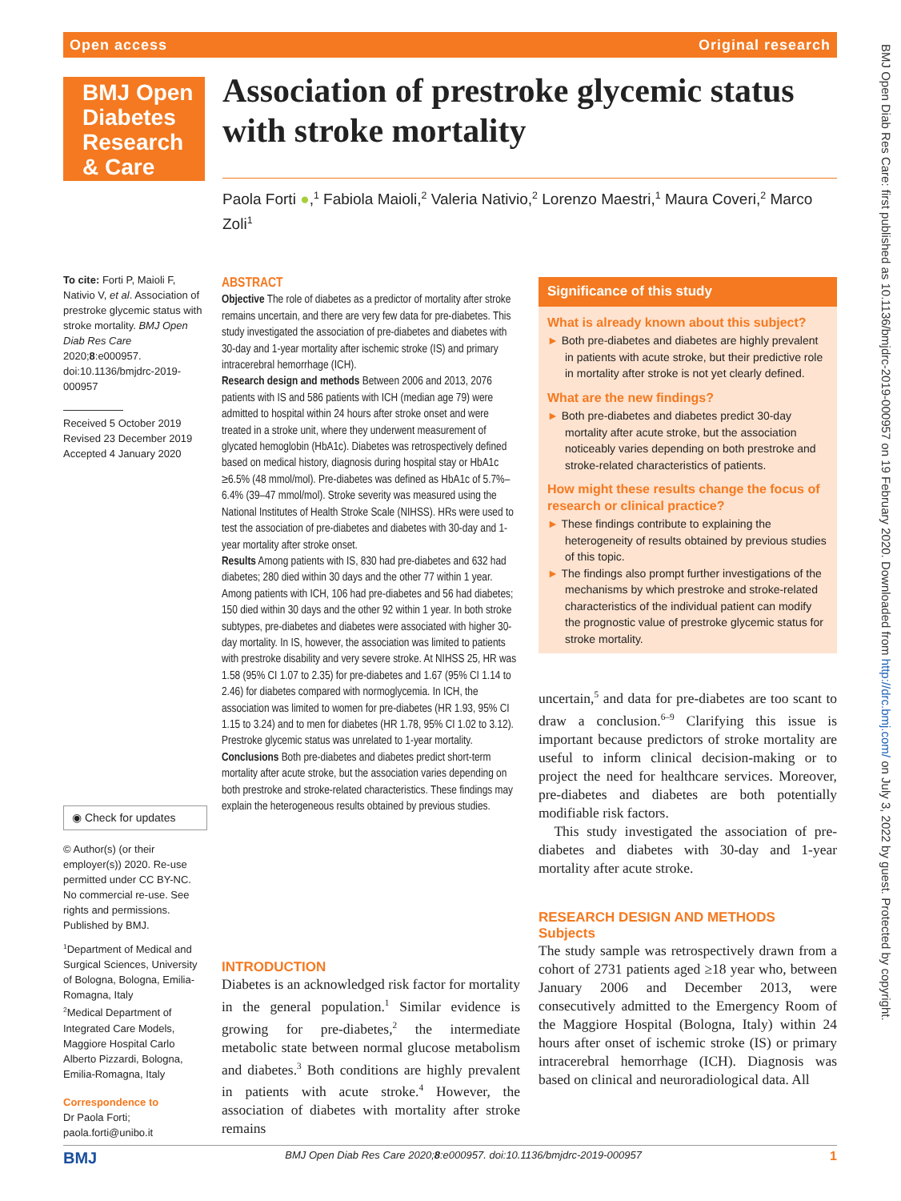Open access Original research
BMJ Open Diabetes Research & Care
Association of prestroke glycemic status with stroke mortality
Paola Forti ●,<sup>1</sup> Fabiola Maioli,<sup>2</sup> Valeria Nativio,<sup>2</sup> Lorenzo Maestri,<sup>1</sup> Maura Coveri,<sup>2</sup> Marco Zoli<sup>1</sup>
To cite: Forti P, Maioli F, Nativio V, et al. Association of prestroke glycemic status with stroke mortality. BMJ Open Diab Res Care 2020;8:e000957. doi:10.1136/bmjdrc-2019-000957
Received 5 October 2019
Revised 23 December 2019
Accepted 4 January 2020
◉ Check for updates
© Author(s) (or their employer(s)) 2020. Re-use permitted under CC BY-NC. No commercial re-use. See rights and permissions. Published by BMJ.
<sup>1</sup> Department of Medical and Surgical Sciences, University of Bologna, Bologna, Emilia-Romagna, Italy
<sup>2</sup> Medical Department of Integrated Care Models, Maggiore Hospital Carlo Alberto Pizzardi, Bologna, Emilia-Romagna, Italy
Correspondence to
Dr Paola Forti; paola.forti@unibo.it
ABSTRACT
Objective The role of diabetes as a predictor of mortality after stroke remains uncertain, and there are very few data for pre-diabetes. This study investigated the association of pre-diabetes and diabetes with 30-day and 1-year mortality after ischemic stroke (IS) and primary intracerebral hemorrhage (ICH).
Research design and methods Between 2006 and 2013, 2076 patients with IS and 586 patients with ICH (median age 79) were admitted to hospital within 24 hours after stroke onset and were treated in a stroke unit, where they underwent measurement of glycated hemoglobin (HbA1c). Diabetes was retrospectively defined based on medical history, diagnosis during hospital stay or HbA1c ≥6.5% (48 mmol/mol). Pre-diabetes was defined as HbA1c of 5.7%–6.4% (39–47 mmol/mol). Stroke severity was measured using the National Institutes of Health Stroke Scale (NIHSS). HRs were used to test the association of pre-diabetes and diabetes with 30-day and 1-year mortality after stroke onset.
Results Among patients with IS, 830 had pre-diabetes and 632 had diabetes; 280 died within 30 days and the other 77 within 1 year. Among patients with ICH, 106 had pre-diabetes and 56 had diabetes; 150 died within 30 days and the other 92 within 1 year. In both stroke subtypes, pre-diabetes and diabetes were associated with higher 30-day mortality. In IS, however, the association was limited to patients with prestroke disability and very severe stroke. At NIHSS 25, HR was 1.58 (95% CI 1.07 to 2.35) for pre-diabetes and 1.67 (95% CI 1.14 to 2.46) for diabetes compared with normoglycemia. In ICH, the association was limited to women for pre-diabetes (HR 1.93, 95% CI 1.15 to 3.24) and to men for diabetes (HR 1.78, 95% CI 1.02 to 3.12). Prestroke glycemic status was unrelated to 1-year mortality.
Conclusions Both pre-diabetes and diabetes predict short-term mortality after acute stroke, but the association varies depending on both prestroke and stroke-related characteristics. These findings may explain the heterogeneous results obtained by previous studies.
INTRODUCTION
Diabetes is an acknowledged risk factor for mortality in the general population.<sup>1</sup> Similar evidence is growing for pre-diabetes,<sup>2</sup> the intermediate metabolic state between normal glucose metabolism and diabetes.<sup>3</sup> Both conditions are highly prevalent in patients with acute stroke.<sup>4</sup> However, the association of diabetes with mortality after stroke remains
Significance of this study
What is already known about this subject?
► Both pre-diabetes and diabetes are highly prevalent in patients with acute stroke, but their predictive role in mortality after stroke is not yet clearly defined.
What are the new findings?
► Both pre-diabetes and diabetes predict 30-day mortality after acute stroke, but the association noticeably varies depending on both prestroke and stroke-related characteristics of patients.
How might these results change the focus of research or clinical practice?
► These findings contribute to explaining the heterogeneity of results obtained by previous studies of this topic.
► The findings also prompt further investigations of the mechanisms by which prestroke and stroke-related characteristics of the individual patient can modify the prognostic value of prestroke glycemic status for stroke mortality.
uncertain,<sup>5</sup> and data for pre-diabetes are too scant to draw a conclusion.<sup>6–9</sup> Clarifying this issue is important because predictors of stroke mortality are useful to inform clinical decision-making or to project the need for healthcare services. Moreover, pre-diabetes and diabetes are both potentially modifiable risk factors.
This study investigated the association of pre-diabetes and diabetes with 30-day and 1-year mortality after acute stroke.
RESEARCH DESIGN AND METHODS
Subjects
The study sample was retrospectively drawn from a cohort of 2731 patients aged ≥18 year who, between January 2006 and December 2013, were consecutively admitted to the Emergency Room of the Maggiore Hospital (Bologna, Italy) within 24 hours after onset of ischemic stroke (IS) or primary intracerebral hemorrhage (ICH). Diagnosis was based on clinical and neuroradiological data. All
BMJ Open Diab Res Care: first published as 10.1136/bmjdrc-2019-000957 on 19 February 2020. Downloaded from http://drc.bmj.com/ on July 3, 2022 by guest. Protected by copyright.
BMJ BMJ Open Diab Res Care 2020;8:e000957. doi:10.1136/bmjdrc-2019-000957 1